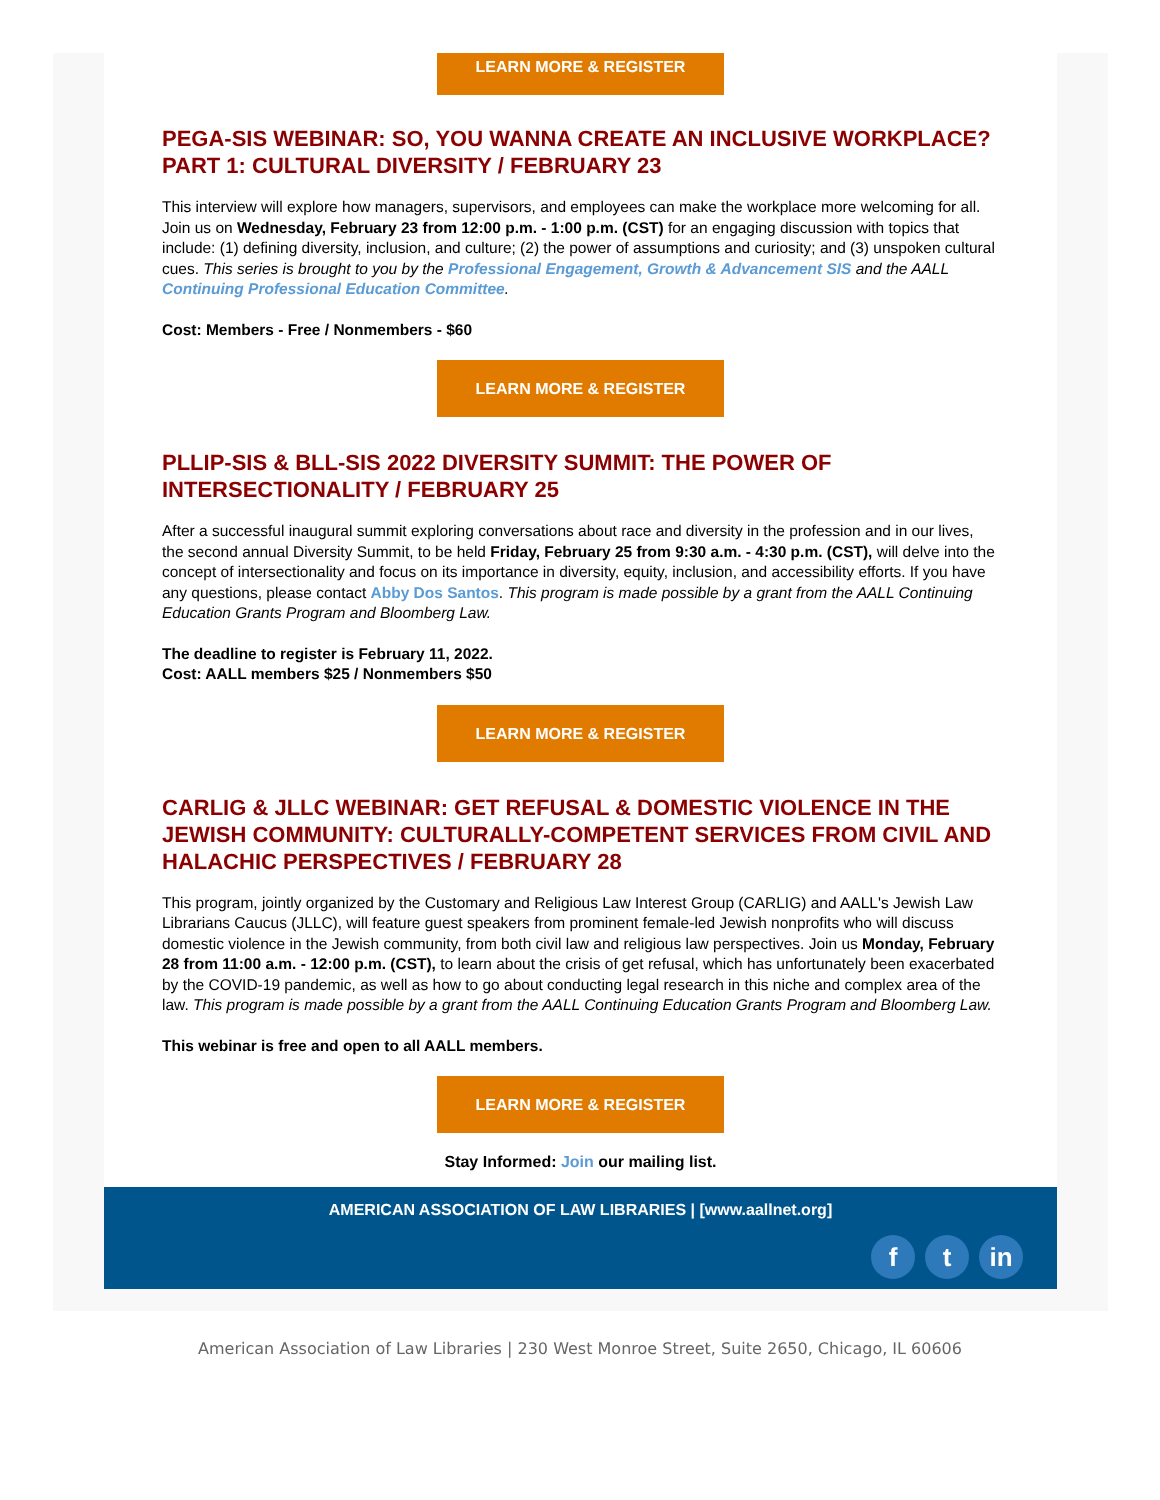LEARN MORE & REGISTER
PEGA-SIS WEBINAR: SO, YOU WANNA CREATE AN INCLUSIVE WORKPLACE? PART 1: CULTURAL DIVERSITY / FEBRUARY 23
This interview will explore how managers, supervisors, and employees can make the workplace more welcoming for all. Join us on Wednesday, February 23 from 12:00 p.m. - 1:00 p.m. (CST) for an engaging discussion with topics that include: (1) defining diversity, inclusion, and culture; (2) the power of assumptions and curiosity; and (3) unspoken cultural cues. This series is brought to you by the Professional Engagement, Growth & Advancement SIS and the AALL Continuing Professional Education Committee.
Cost: Members - Free / Nonmembers - $60
LEARN MORE & REGISTER
PLLIP-SIS & BLL-SIS 2022 DIVERSITY SUMMIT: THE POWER OF INTERSECTIONALITY / FEBRUARY 25
After a successful inaugural summit exploring conversations about race and diversity in the profession and in our lives, the second annual Diversity Summit, to be held Friday, February 25 from 9:30 a.m. - 4:30 p.m. (CST), will delve into the concept of intersectionality and focus on its importance in diversity, equity, inclusion, and accessibility efforts. If you have any questions, please contact Abby Dos Santos. This program is made possible by a grant from the AALL Continuing Education Grants Program and Bloomberg Law.
The deadline to register is February 11, 2022.
Cost: AALL members $25 / Nonmembers $50
LEARN MORE & REGISTER
CARLIG & JLLC WEBINAR: GET REFUSAL & DOMESTIC VIOLENCE IN THE JEWISH COMMUNITY: CULTURALLY-COMPETENT SERVICES FROM CIVIL AND HALACHIC PERSPECTIVES / FEBRUARY 28
This program, jointly organized by the Customary and Religious Law Interest Group (CARLIG) and AALL's Jewish Law Librarians Caucus (JLLC), will feature guest speakers from prominent female-led Jewish nonprofits who will discuss domestic violence in the Jewish community, from both civil law and religious law perspectives. Join us Monday, February 28 from 11:00 a.m. - 12:00 p.m. (CST), to learn about the crisis of get refusal, which has unfortunately been exacerbated by the COVID-19 pandemic, as well as how to go about conducting legal research in this niche and complex area of the law. This program is made possible by a grant from the AALL Continuing Education Grants Program and Bloomberg Law.
This webinar is free and open to all AALL members.
LEARN MORE & REGISTER
Stay Informed: Join our mailing list.
AMERICAN ASSOCIATION OF LAW LIBRARIES | [www.aallnet.org]
ft in
American Association of Law Libraries | 230 West Monroe Street, Suite 2650, Chicago, IL 60606